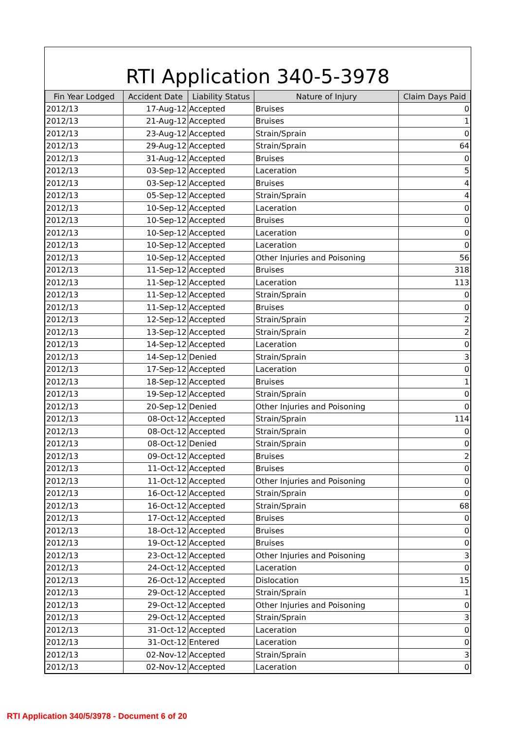RTI Application 340-5-3978
| Fin Year Lodged | Accident Date | Liability Status | Nature of Injury | Claim Days Paid |
| --- | --- | --- | --- | --- |
| 2012/13 | 17-Aug-12 | Accepted | Bruises | 0 |
| 2012/13 | 21-Aug-12 | Accepted | Bruises | 1 |
| 2012/13 | 23-Aug-12 | Accepted | Strain/Sprain | 0 |
| 2012/13 | 29-Aug-12 | Accepted | Strain/Sprain | 64 |
| 2012/13 | 31-Aug-12 | Accepted | Bruises | 0 |
| 2012/13 | 03-Sep-12 | Accepted | Laceration | 5 |
| 2012/13 | 03-Sep-12 | Accepted | Bruises | 4 |
| 2012/13 | 05-Sep-12 | Accepted | Strain/Sprain | 4 |
| 2012/13 | 10-Sep-12 | Accepted | Laceration | 0 |
| 2012/13 | 10-Sep-12 | Accepted | Bruises | 0 |
| 2012/13 | 10-Sep-12 | Accepted | Laceration | 0 |
| 2012/13 | 10-Sep-12 | Accepted | Laceration | 0 |
| 2012/13 | 10-Sep-12 | Accepted | Other Injuries and Poisoning | 56 |
| 2012/13 | 11-Sep-12 | Accepted | Bruises | 318 |
| 2012/13 | 11-Sep-12 | Accepted | Laceration | 113 |
| 2012/13 | 11-Sep-12 | Accepted | Strain/Sprain | 0 |
| 2012/13 | 11-Sep-12 | Accepted | Bruises | 0 |
| 2012/13 | 12-Sep-12 | Accepted | Strain/Sprain | 2 |
| 2012/13 | 13-Sep-12 | Accepted | Strain/Sprain | 2 |
| 2012/13 | 14-Sep-12 | Accepted | Laceration | 0 |
| 2012/13 | 14-Sep-12 | Denied | Strain/Sprain | 3 |
| 2012/13 | 17-Sep-12 | Accepted | Laceration | 0 |
| 2012/13 | 18-Sep-12 | Accepted | Bruises | 1 |
| 2012/13 | 19-Sep-12 | Accepted | Strain/Sprain | 0 |
| 2012/13 | 20-Sep-12 | Denied | Other Injuries and Poisoning | 0 |
| 2012/13 | 08-Oct-12 | Accepted | Strain/Sprain | 114 |
| 2012/13 | 08-Oct-12 | Accepted | Strain/Sprain | 0 |
| 2012/13 | 08-Oct-12 | Denied | Strain/Sprain | 0 |
| 2012/13 | 09-Oct-12 | Accepted | Bruises | 2 |
| 2012/13 | 11-Oct-12 | Accepted | Bruises | 0 |
| 2012/13 | 11-Oct-12 | Accepted | Other Injuries and Poisoning | 0 |
| 2012/13 | 16-Oct-12 | Accepted | Strain/Sprain | 0 |
| 2012/13 | 16-Oct-12 | Accepted | Strain/Sprain | 68 |
| 2012/13 | 17-Oct-12 | Accepted | Bruises | 0 |
| 2012/13 | 18-Oct-12 | Accepted | Bruises | 0 |
| 2012/13 | 19-Oct-12 | Accepted | Bruises | 0 |
| 2012/13 | 23-Oct-12 | Accepted | Other Injuries and Poisoning | 3 |
| 2012/13 | 24-Oct-12 | Accepted | Laceration | 0 |
| 2012/13 | 26-Oct-12 | Accepted | Dislocation | 15 |
| 2012/13 | 29-Oct-12 | Accepted | Strain/Sprain | 1 |
| 2012/13 | 29-Oct-12 | Accepted | Other Injuries and Poisoning | 0 |
| 2012/13 | 29-Oct-12 | Accepted | Strain/Sprain | 3 |
| 2012/13 | 31-Oct-12 | Accepted | Laceration | 0 |
| 2012/13 | 31-Oct-12 | Entered | Laceration | 0 |
| 2012/13 | 02-Nov-12 | Accepted | Strain/Sprain | 3 |
| 2012/13 | 02-Nov-12 | Accepted | Laceration | 0 |
RTI Application 340/5/3978 - Document 6 of 20